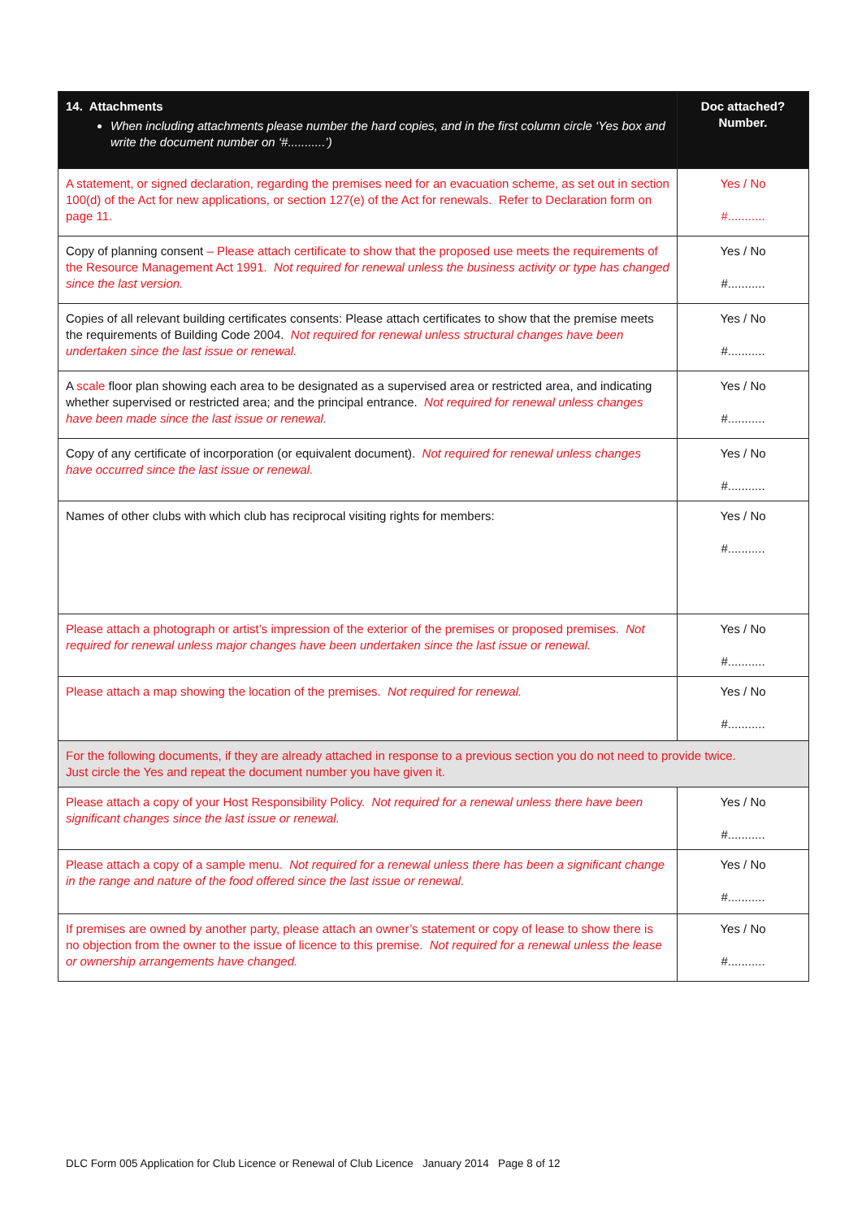| 14. Attachments When including attachments please number the hard copies, and in the first column circle ‘Yes box and write the document number on ‘#...........’) | Doc attached? Number. |
| --- | --- |
| A statement, or signed declaration, regarding the premises need for an evacuation scheme, as set out in section 100(d) of the Act for new applications, or section 127(e) of the Act for renewals. Refer to Declaration form on page 11. | Yes / No #........... |
| Copy of planning consent – Please attach certificate to show that the proposed use meets the requirements of the Resource Management Act 1991. Not required for renewal unless the business activity or type has changed since the last version. | Yes / No #........... |
| Copies of all relevant building certificates consents: Please attach certificates to show that the premise meets the requirements of Building Code 2004. Not required for renewal unless structural changes have been undertaken since the last issue or renewal. | Yes / No #........... |
| A scale floor plan showing each area to be designated as a supervised area or restricted area, and indicating whether supervised or restricted area; and the principal entrance. Not required for renewal unless changes have been made since the last issue or renewal. | Yes / No #........... |
| Copy of any certificate of incorporation (or equivalent document). Not required for renewal unless changes have occurred since the last issue or renewal. | Yes / No #........... |
| Names of other clubs with which club has reciprocal visiting rights for members: | Yes / No #........... |
| Please attach a photograph or artist’s impression of the exterior of the premises or proposed premises. Not required for renewal unless major changes have been undertaken since the last issue or renewal. | Yes / No #........... |
| Please attach a map showing the location of the premises. Not required for renewal. | Yes / No #........... |
| For the following documents, if they are already attached in response to a previous section you do not need to provide twice. Just circle the Yes and repeat the document number you have given it. | |
| Please attach a copy of your Host Responsibility Policy. Not required for a renewal unless there have been significant changes since the last issue or renewal. | Yes / No #........... |
| Please attach a copy of a sample menu. Not required for a renewal unless there has been a significant change in the range and nature of the food offered since the last issue or renewal. | Yes / No #........... |
| If premises are owned by another party, please attach an owner’s statement or copy of lease to show there is no objection from the owner to the issue of licence to this premise. Not required for a renewal unless the lease or ownership arrangements have changed. | Yes / No #........... |
DLC Form 005 Application for Club Licence or Renewal of Club Licence January 2014 Page 8 of 12